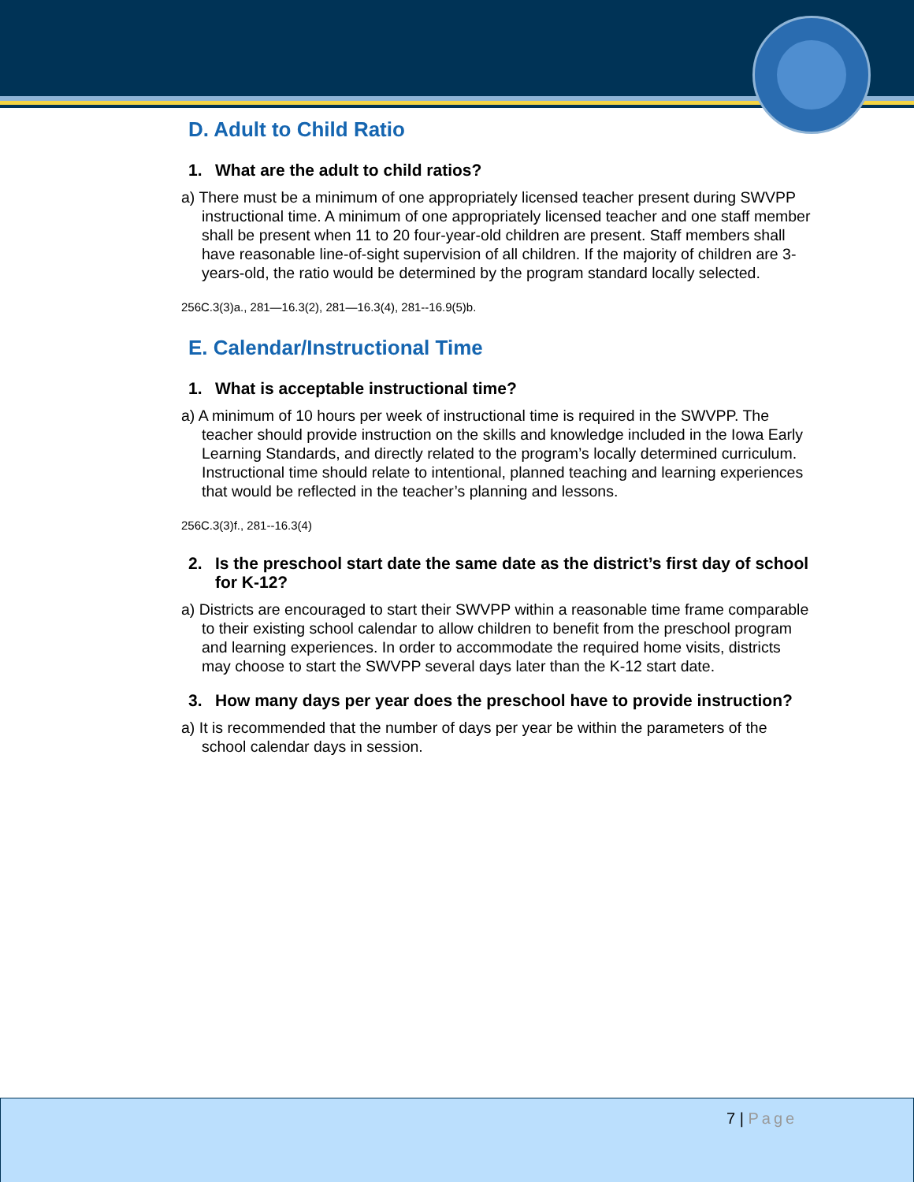D. Adult to Child Ratio
1. What are the adult to child ratios?
a) There must be a minimum of one appropriately licensed teacher present during SWVPP instructional time. A minimum of one appropriately licensed teacher and one staff member shall be present when 11 to 20 four-year-old children are present. Staff members shall have reasonable line-of-sight supervision of all children. If the majority of children are 3-years-old, the ratio would be determined by the program standard locally selected.
256C.3(3)a., 281—16.3(2), 281—16.3(4), 281--16.9(5)b.
E. Calendar/Instructional Time
1. What is acceptable instructional time?
a) A minimum of 10 hours per week of instructional time is required in the SWVPP. The teacher should provide instruction on the skills and knowledge included in the Iowa Early Learning Standards, and directly related to the program’s locally determined curriculum. Instructional time should relate to intentional, planned teaching and learning experiences that would be reflected in the teacher’s planning and lessons.
256C.3(3)f., 281--16.3(4)
2. Is the preschool start date the same date as the district’s first day of school for K-12?
a) Districts are encouraged to start their SWVPP within a reasonable time frame comparable to their existing school calendar to allow children to benefit from the preschool program and learning experiences. In order to accommodate the required home visits, districts may choose to start the SWVPP several days later than the K-12 start date.
3. How many days per year does the preschool have to provide instruction?
a) It is recommended that the number of days per year be within the parameters of the school calendar days in session.
7 | Page